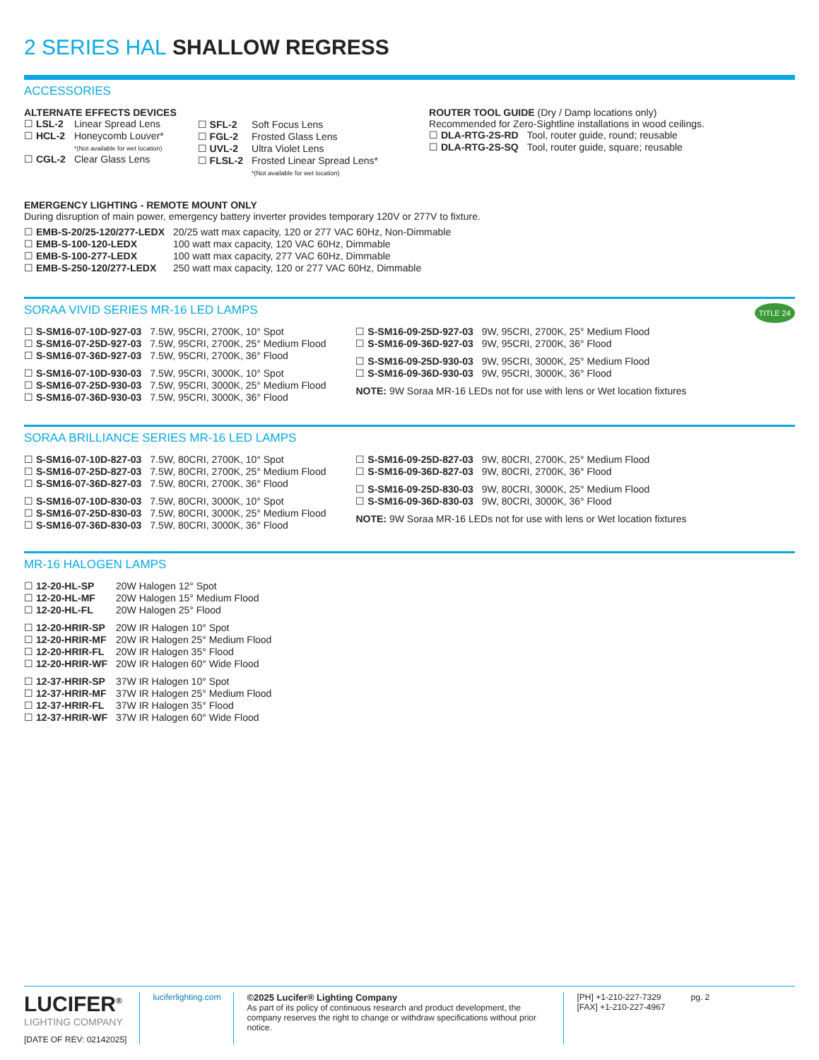2 SERIES HAL SHALLOW REGRESS
ACCESSORIES
ALTERNATE EFFECTS DEVICES
| ☐ LSL-2 | Linear Spread Lens |
| ☐ HCL-2 | Honeycomb Louver* *(Not available for wet location) |
| ☐ CGL-2 | Clear Glass Lens |
| ☐ SFL-2 | Soft Focus Lens |
| ☐ FGL-2 | Frosted Glass Lens |
| ☐ UVL-2 | Ultra Violet Lens |
| ☐ FLSL-2 | Frosted Linear Spread Lens* *(Not available for wet location) |
ROUTER TOOL GUIDE (Dry / Damp locations only)
Recommended for Zero-Sightline installations in wood ceilings.
| ☐ DLA-RTG-2S-RD | Tool, router guide, round; reusable |
| ☐ DLA-RTG-2S-SQ | Tool, router guide, square; reusable |
EMERGENCY LIGHTING - REMOTE MOUNT ONLY
During disruption of main power, emergency battery inverter provides temporary 120V or 277V to fixture.
| ☐ EMB-S-20/25-120/277-LEDX | 20/25 watt max capacity, 120 or 277 VAC 60Hz, Non-Dimmable |
| ☐ EMB-S-100-120-LEDX | 100 watt max capacity, 120 VAC 60Hz, Dimmable |
| ☐ EMB-S-100-277-LEDX | 100 watt max capacity, 277 VAC 60Hz, Dimmable |
| ☐ EMB-S-250-120/277-LEDX | 250 watt max capacity, 120 or 277 VAC 60Hz, Dimmable |
SORAA VIVID SERIES MR-16 LED LAMPS TITLE 24
| ☐ S-SM16-07-10D-927-03 | 7.5W, 95CRI, 2700K, 10° Spot |
| ☐ S-SM16-07-25D-927-03 | 7.5W, 95CRI, 2700K, 25° Medium Flood |
| ☐ S-SM16-07-36D-927-03 | 7.5W, 95CRI, 2700K, 36° Flood |
| ☐ S-SM16-07-10D-930-03 | 7.5W, 95CRI, 3000K, 10° Spot |
| ☐ S-SM16-07-25D-930-03 | 7.5W, 95CRI, 3000K, 25° Medium Flood |
| ☐ S-SM16-07-36D-930-03 | 7.5W, 95CRI, 3000K, 36° Flood |
| ☐ S-SM16-09-25D-927-03 | 9W, 95CRI, 2700K, 25° Medium Flood |
| ☐ S-SM16-09-36D-927-03 | 9W, 95CRI, 2700K, 36° Flood |
| ☐ S-SM16-09-25D-930-03 | 9W, 95CRI, 3000K, 25° Medium Flood |
| ☐ S-SM16-09-36D-930-03 | 9W, 95CRI, 3000K, 36° Flood |
NOTE: 9W Soraa MR-16 LEDs not for use with lens or Wet location fixtures
SORAA BRILLIANCE SERIES MR-16 LED LAMPS
| ☐ S-SM16-07-10D-827-03 | 7.5W, 80CRI, 2700K, 10° Spot |
| ☐ S-SM16-07-25D-827-03 | 7.5W, 80CRI, 2700K, 25° Medium Flood |
| ☐ S-SM16-07-36D-827-03 | 7.5W, 80CRI, 2700K, 36° Flood |
| ☐ S-SM16-07-10D-830-03 | 7.5W, 80CRI, 3000K, 10° Spot |
| ☐ S-SM16-07-25D-830-03 | 7.5W, 80CRI, 3000K, 25° Medium Flood |
| ☐ S-SM16-07-36D-830-03 | 7.5W, 80CRI, 3000K, 36° Flood |
| ☐ S-SM16-09-25D-827-03 | 9W, 80CRI, 2700K, 25° Medium Flood |
| ☐ S-SM16-09-36D-827-03 | 9W, 80CRI, 2700K, 36° Flood |
| ☐ S-SM16-09-25D-830-03 | 9W, 80CRI, 3000K, 25° Medium Flood |
| ☐ S-SM16-09-36D-830-03 | 9W, 80CRI, 3000K, 36° Flood |
NOTE: 9W Soraa MR-16 LEDs not for use with lens or Wet location fixtures
MR-16 HALOGEN LAMPS
| ☐ 12-20-HL-SP | 20W Halogen 12° Spot |
| ☐ 12-20-HL-MF | 20W Halogen 15° Medium Flood |
| ☐ 12-20-HL-FL | 20W Halogen 25° Flood |
| ☐ 12-20-HRIR-SP | 20W IR Halogen 10° Spot |
| ☐ 12-20-HRIR-MF | 20W IR Halogen 25° Medium Flood |
| ☐ 12-20-HRIR-FL | 20W IR Halogen 35° Flood |
| ☐ 12-20-HRIR-WF | 20W IR Halogen 60° Wide Flood |
| ☐ 12-37-HRIR-SP | 37W IR Halogen 10° Spot |
| ☐ 12-37-HRIR-MF | 37W IR Halogen 25° Medium Flood |
| ☐ 12-37-HRIR-FL | 37W IR Halogen 35° Flood |
| ☐ 12-37-HRIR-WF | 37W IR Halogen 60° Wide Flood |
LUCIFER<sup>®</sup>
LIGHTING COMPANY
[DATE OF REV: 02142025]
luciferlighting.com ©2025 Lucifer® Lighting Company
As part of its policy of continuous research and product development, the company reserves the right to change or withdraw specifications without prior notice.
[PH] +1-210-227-7329
[FAX] +1-210-227-4967
pg. 2